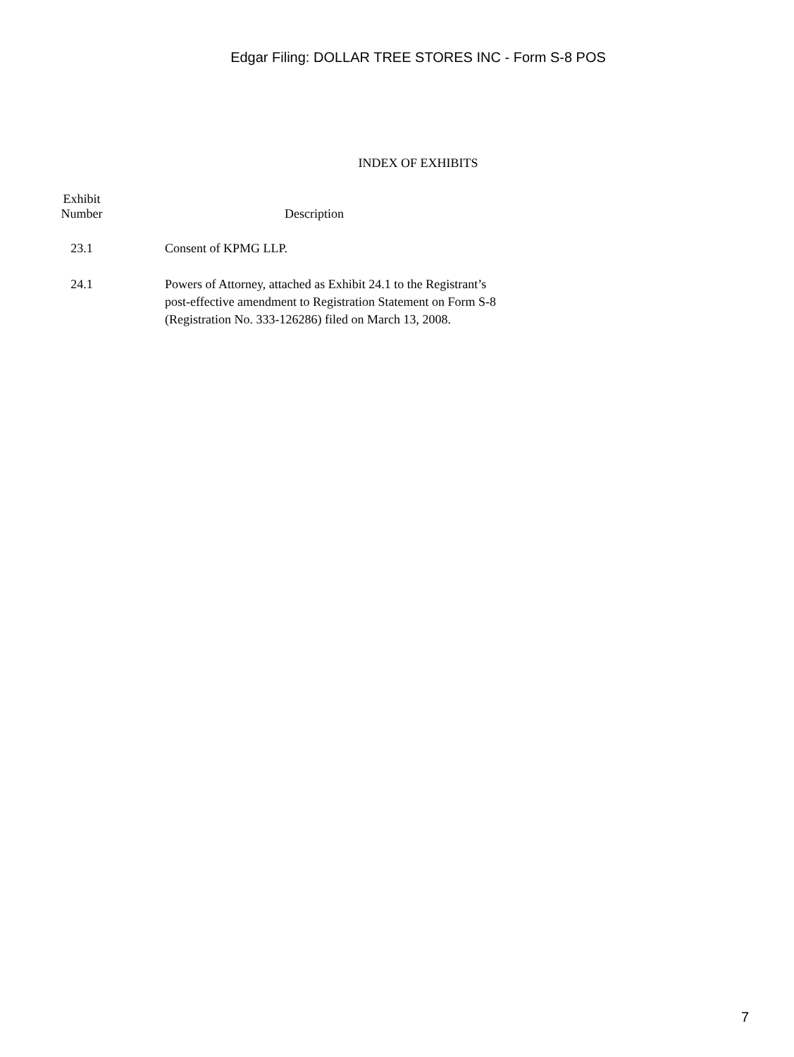Edgar Filing: DOLLAR TREE STORES INC - Form S-8 POS
INDEX OF EXHIBITS
| Exhibit Number | Description |
| --- | --- |
| 23.1 | Consent of KPMG LLP. |
| 24.1 | Powers of Attorney, attached as Exhibit 24.1 to the Registrant’s post-effective amendment to Registration Statement on Form S-8 (Registration No. 333-126286) filed on March 13, 2008. |
7